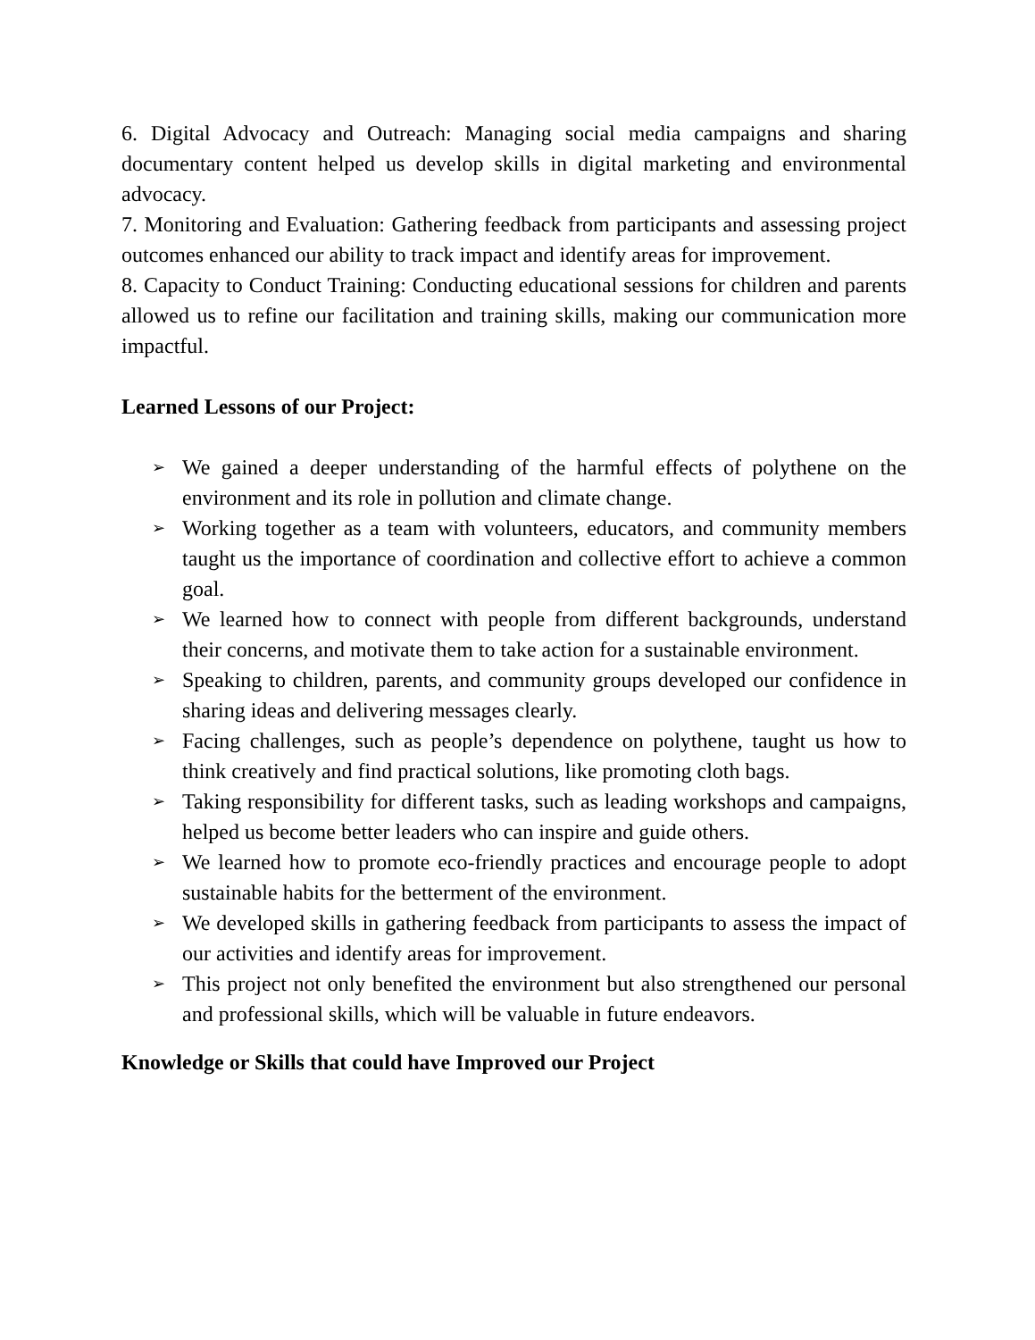6. Digital Advocacy and Outreach: Managing social media campaigns and sharing documentary content helped us develop skills in digital marketing and environmental advocacy.
7. Monitoring and Evaluation: Gathering feedback from participants and assessing project outcomes enhanced our ability to track impact and identify areas for improvement.
8. Capacity to Conduct Training: Conducting educational sessions for children and parents allowed us to refine our facilitation and training skills, making our communication more impactful.
Learned Lessons of our Project:
➢ We gained a deeper understanding of the harmful effects of polythene on the environment and its role in pollution and climate change.
➢ Working together as a team with volunteers, educators, and community members taught us the importance of coordination and collective effort to achieve a common goal.
➢ We learned how to connect with people from different backgrounds, understand their concerns, and motivate them to take action for a sustainable environment.
➢ Speaking to children, parents, and community groups developed our confidence in sharing ideas and delivering messages clearly.
➢ Facing challenges, such as people’s dependence on polythene, taught us how to think creatively and find practical solutions, like promoting cloth bags.
➢ Taking responsibility for different tasks, such as leading workshops and campaigns, helped us become better leaders who can inspire and guide others.
➢ We learned how to promote eco-friendly practices and encourage people to adopt sustainable habits for the betterment of the environment.
➢ We developed skills in gathering feedback from participants to assess the impact of our activities and identify areas for improvement.
➢ This project not only benefited the environment but also strengthened our personal and professional skills, which will be valuable in future endeavors.
Knowledge or Skills that could have Improved our Project